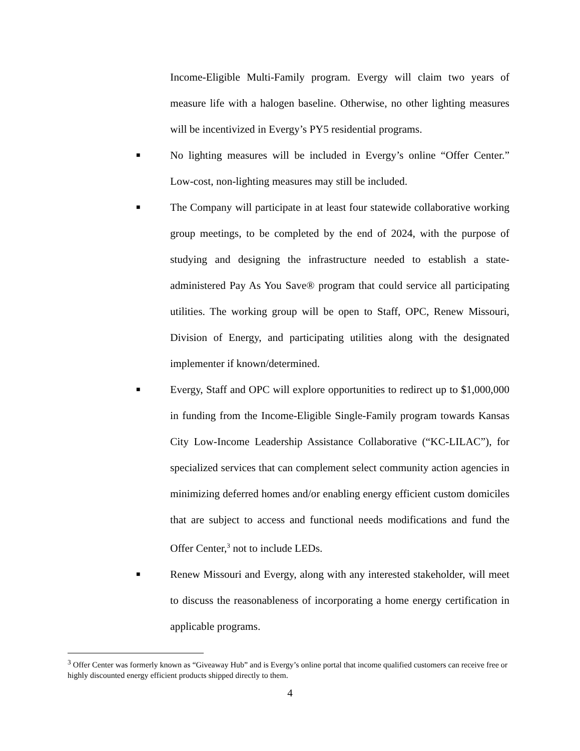Income-Eligible Multi-Family program. Evergy will claim two years of measure life with a halogen baseline. Otherwise, no other lighting measures will be incentivized in Evergy’s PY5 residential programs.
■
No lighting measures will be included in Evergy’s online “Offer Center.” Low-cost, non-lighting measures may still be included.
■
The Company will participate in at least four statewide collaborative working group meetings, to be completed by the end of 2024, with the purpose of studying and designing the infrastructure needed to establish a state-administered Pay As You Save® program that could service all participating utilities. The working group will be open to Staff, OPC, Renew Missouri, Division of Energy, and participating utilities along with the designated implementer if known/determined.
■
Evergy, Staff and OPC will explore opportunities to redirect up to $1,000,000 in funding from the Income-Eligible Single-Family program towards Kansas City Low-Income Leadership Assistance Collaborative (“KC-LILAC”), for specialized services that can complement select community action agencies in minimizing deferred homes and/or enabling energy efficient custom domiciles that are subject to access and functional needs modifications and fund the Offer Center,<sup>3</sup> not to include LEDs.
■
Renew Missouri and Evergy, along with any interested stakeholder, will meet to discuss the reasonableness of incorporating a home energy certification in applicable programs.
<sup>3</sup> Offer Center was formerly known as “Giveaway Hub” and is Evergy’s online portal that income qualified customers can receive free or highly discounted energy efficient products shipped directly to them.
4